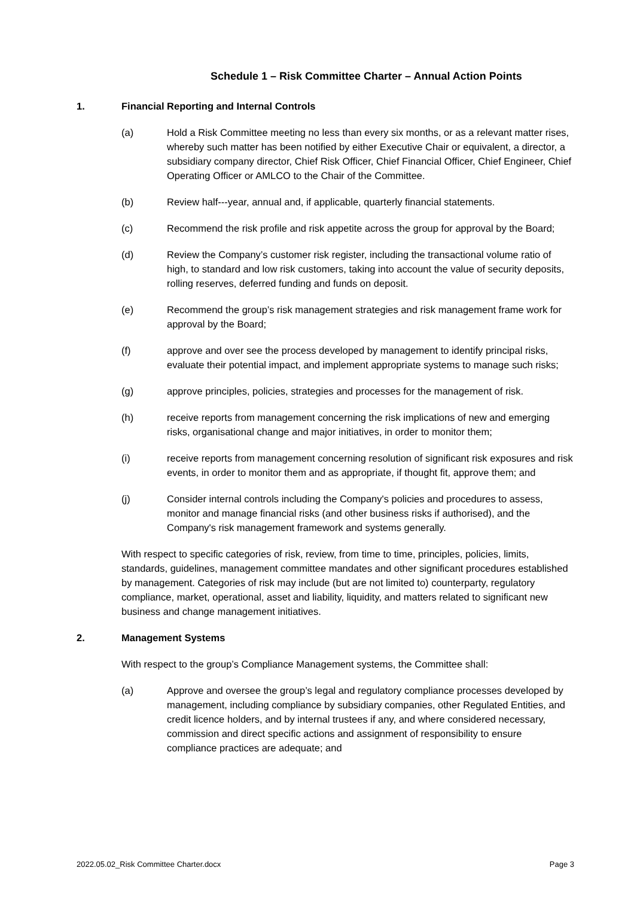Schedule 1 – Risk Committee Charter – Annual Action Points
1. Financial Reporting and Internal Controls
(a) Hold a Risk Committee meeting no less than every six months, or as a relevant matter rises, whereby such matter has been notified by either Executive Chair or equivalent, a director, a subsidiary company director, Chief Risk Officer, Chief Financial Officer, Chief Engineer, Chief Operating Officer or AMLCO to the Chair of the Committee.
(b) Review half---year, annual and, if applicable, quarterly financial statements.
(c) Recommend the risk profile and risk appetite across the group for approval by the Board;
(d) Review the Company’s customer risk register, including the transactional volume ratio of high, to standard and low risk customers, taking into account the value of security deposits, rolling reserves, deferred funding and funds on deposit.
(e) Recommend the group’s risk management strategies and risk management frame work for approval by the Board;
(f) approve and over see the process developed by management to identify principal risks, evaluate their potential impact, and implement appropriate systems to manage such risks;
(g) approve principles, policies, strategies and processes for the management of risk.
(h) receive reports from management concerning the risk implications of new and emerging risks, organisational change and major initiatives, in order to monitor them;
(i) receive reports from management concerning resolution of significant risk exposures and risk events, in order to monitor them and as appropriate, if thought fit, approve them; and
(j) Consider internal controls including the Company's policies and procedures to assess, monitor and manage financial risks (and other business risks if authorised), and the Company's risk management framework and systems generally.
With respect to specific categories of risk, review, from time to time, principles, policies, limits, standards, guidelines, management committee mandates and other significant procedures established by management. Categories of risk may include (but are not limited to) counterparty, regulatory compliance, market, operational, asset and liability, liquidity, and matters related to significant new business and change management initiatives.
2. Management Systems
With respect to the group’s Compliance Management systems, the Committee shall:
(a) Approve and oversee the group’s legal and regulatory compliance processes developed by management, including compliance by subsidiary companies, other Regulated Entities, and credit licence holders, and by internal trustees if any, and where considered necessary, commission and direct specific actions and assignment of responsibility to ensure compliance practices are adequate; and
2022.05.02_Risk Committee Charter.docx Page 3